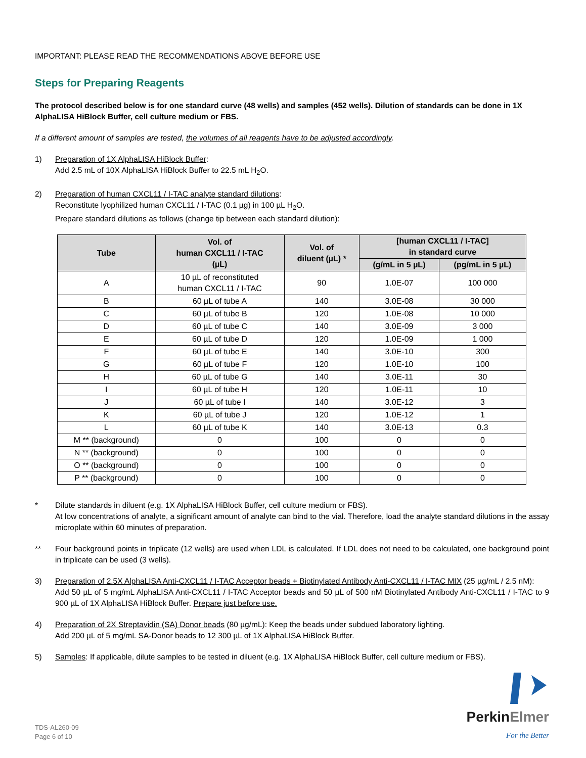IMPORTANT: PLEASE READ THE RECOMMENDATIONS ABOVE BEFORE USE
Steps for Preparing Reagents
The protocol described below is for one standard curve (48 wells) and samples (452 wells). Dilution of standards can be done in 1X AlphaLISA HiBlock Buffer, cell culture medium or FBS.
If a different amount of samples are tested, the volumes of all reagents have to be adjusted accordingly.
1) Preparation of 1X AlphaLISA HiBlock Buffer:
Add 2.5 mL of 10X AlphaLISA HiBlock Buffer to 22.5 mL H<sub>2</sub>O.
2) Preparation of human CXCL11 / I-TAC analyte standard dilutions:
Reconstitute lyophilized human CXCL11 / I-TAC (0.1 µg) in 100 µL H<sub>2</sub>O.
Prepare standard dilutions as follows (change tip between each standard dilution):
| Tube | Vol. of human CXCL11 / I-TAC (µL) | Vol. of diluent (µL) * | [human CXCL11 / I-TAC] in standard curve | |
| --- | --- | --- | --- | --- |
| | | | (g/mL in 5 µL) | (pg/mL in 5 µL) |
| A | 10 µL of reconstituted human CXCL11 / I-TAC | 90 | 1.0E-07 | 100 000 |
| B | 60 µL of tube A | 140 | 3.0E-08 | 30 000 |
| C | 60 µL of tube B | 120 | 1.0E-08 | 10 000 |
| D | 60 µL of tube C | 140 | 3.0E-09 | 3 000 |
| E | 60 µL of tube D | 120 | 1.0E-09 | 1 000 |
| F | 60 µL of tube E | 140 | 3.0E-10 | 300 |
| G | 60 µL of tube F | 120 | 1.0E-10 | 100 |
| H | 60 µL of tube G | 140 | 3.0E-11 | 30 |
| I | 60 µL of tube H | 120 | 1.0E-11 | 10 |
| J | 60 µL of tube I | 140 | 3.0E-12 | 3 |
| K | 60 µL of tube J | 120 | 1.0E-12 | 1 |
| L | 60 µL of tube K | 140 | 3.0E-13 | 0.3 |
| M ** (background) | 0 | 100 | 0 | 0 |
| N ** (background) | 0 | 100 | 0 | 0 |
| O ** (background) | 0 | 100 | 0 | 0 |
| P ** (background) | 0 | 100 | 0 | 0 |
* Dilute standards in diluent (e.g. 1X AlphaLISA HiBlock Buffer, cell culture medium or FBS).
At low concentrations of analyte, a significant amount of analyte can bind to the vial. Therefore, load the analyte standard dilutions in the assay microplate within 60 minutes of preparation.
** Four background points in triplicate (12 wells) are used when LDL is calculated. If LDL does not need to be calculated, one background point in triplicate can be used (3 wells).
3) Preparation of 2.5X AlphaLISA Anti-CXCL11 / I-TAC Acceptor beads + Biotinylated Antibody Anti-CXCL11 / I-TAC MIX (25 µg/mL / 2.5 nM):
Add 50 µL of 5 mg/mL AlphaLISA Anti-CXCL11 / I-TAC Acceptor beads and 50 µL of 500 nM Biotinylated Antibody Anti-CXCL11 / I-TAC to 9 900 µL of 1X AlphaLISA HiBlock Buffer. Prepare just before use.
4) Preparation of 2X Streptavidin (SA) Donor beads (80 µg/mL): Keep the beads under subdued laboratory lighting.
Add 200 µL of 5 mg/mL SA-Donor beads to 12 300 µL of 1X AlphaLISA HiBlock Buffer.
5) Samples: If applicable, dilute samples to be tested in diluent (e.g. 1X AlphaLISA HiBlock Buffer, cell culture medium or FBS).
TDS-AL260-09
Page 6 of 10
PerkinElmer
For the Better